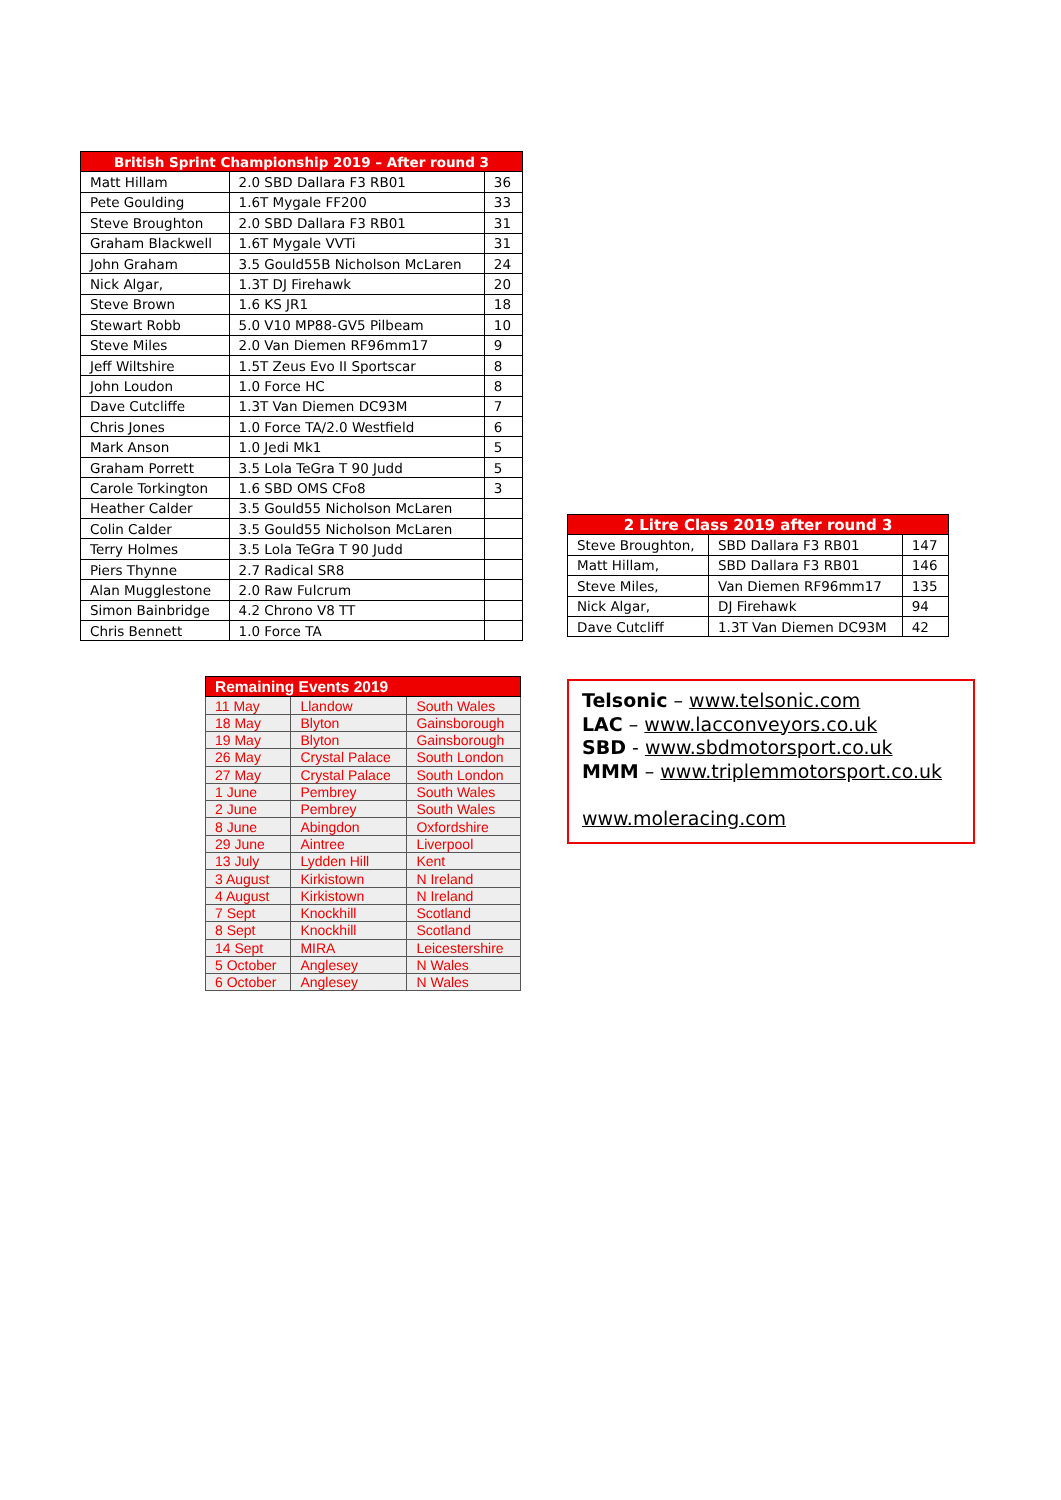| British Sprint Championship 2019 – After round 3 | | |
| --- | --- | --- |
| Matt Hillam | 2.0 SBD Dallara F3 RB01 | 36 |
| Pete Goulding | 1.6T Mygale FF200 | 33 |
| Steve Broughton | 2.0 SBD Dallara F3 RB01 | 31 |
| Graham Blackwell | 1.6T Mygale VVTi | 31 |
| John Graham | 3.5 Gould55B Nicholson McLaren | 24 |
| Nick Algar, | 1.3T DJ Firehawk | 20 |
| Steve Brown | 1.6 KS JR1 | 18 |
| Stewart Robb | 5.0 V10 MP88-GV5 Pilbeam | 10 |
| Steve Miles | 2.0 Van Diemen RF96mm17 | 9 |
| Jeff Wiltshire | 1.5T Zeus Evo II Sportscar | 8 |
| John Loudon | 1.0 Force HC | 8 |
| Dave Cutcliffe | 1.3T Van Diemen DC93M | 7 |
| Chris Jones | 1.0 Force TA/2.0 Westfield | 6 |
| Mark Anson | 1.0 Jedi Mk1 | 5 |
| Graham Porrett | 3.5 Lola TeGra T 90 Judd | 5 |
| Carole Torkington | 1.6 SBD OMS CFo8 | 3 |
| Heather Calder | 3.5 Gould55 Nicholson McLaren | |
| Colin Calder | 3.5 Gould55 Nicholson McLaren | |
| Terry Holmes | 3.5 Lola TeGra T 90 Judd | |
| Piers Thynne | 2.7 Radical SR8 | |
| Alan Mugglestone | 2.0 Raw Fulcrum | |
| Simon Bainbridge | 4.2 Chrono V8 TT | |
| Chris Bennett | 1.0 Force TA | |
| 2 Litre Class 2019 after round 3 | | |
| --- | --- | --- |
| Steve Broughton, | SBD Dallara F3 RB01 | 147 |
| Matt Hillam, | SBD Dallara F3 RB01 | 146 |
| Steve Miles, | Van Diemen RF96mm17 | 135 |
| Nick Algar, | DJ Firehawk | 94 |
| Dave Cutcliff | 1.3T Van Diemen DC93M | 42 |
| Remaining Events 2019 | | |
| --- | --- | --- |
| 11 May | Llandow | South Wales |
| 18 May | Blyton | Gainsborough |
| 19 May | Blyton | Gainsborough |
| 26 May | Crystal Palace | South London |
| 27 May | Crystal Palace | South London |
| 1 June | Pembrey | South Wales |
| 2 June | Pembrey | South Wales |
| 8 June | Abingdon | Oxfordshire |
| 29 June | Aintree | Liverpool |
| 13 July | Lydden Hill | Kent |
| 3 August | Kirkistown | N Ireland |
| 4 August | Kirkistown | N Ireland |
| 7 Sept | Knockhill | Scotland |
| 8 Sept | Knockhill | Scotland |
| 14 Sept | MIRA | Leicestershire |
| 5 October | Anglesey | N Wales |
| 6 October | Anglesey | N Wales |
Telsonic – www.telsonic.com
LAC – www.lacconveyors.co.uk
SBD - www.sbdmotorsport.co.uk
MMM – www.triplemmotorsport.co.uk
www.moleracing.com